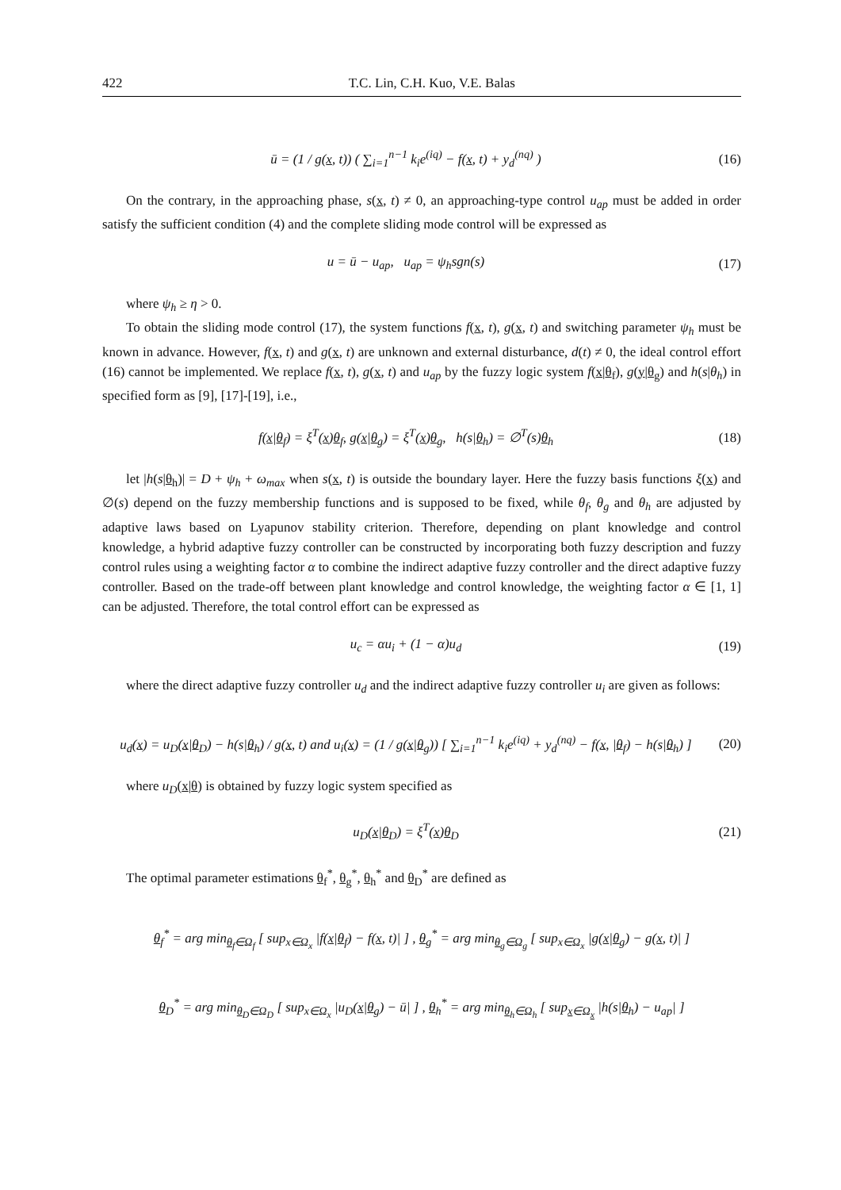422 T.C. Lin, C.H. Kuo, V.E. Balas
ū = (1 / g(x, t)) ( ∑<sub>i=1</sub><sup>n−1</sup> k<sub>i</sub>e<sup>(iq)</sup> − f(x, t) + y<sub>d</sub><sup>(nq)</sup> )
(16)
On the contrary, in the approaching phase, s(x, t) ≠ 0, an approaching-type control u<sub>ap</sub> must be added in order satisfy the sufficient condition (4) and the complete sliding mode control will be expressed as
u = ū − u<sub>ap</sub>, u<sub>ap</sub> = ψ<sub>h</sub>sgn(s)
(17)
where ψ<sub>h</sub> ≥ η > 0.
To obtain the sliding mode control (17), the system functions f(x, t), g(x, t) and switching parameter ψ<sub>h</sub> must be known in advance. However, f(x, t) and g(x, t) are unknown and external disturbance, d(t) ≠ 0, the ideal control effort (16) cannot be implemented. We replace f(x, t), g(x, t) and u<sub>ap</sub> by the fuzzy logic system f(x|θ<sub>f</sub>), g(y|θ<sub>g</sub>) and h(s|θ<sub>h</sub>) in specified form as [9], [17]-[19], i.e.,
f(x|θ<sub>f</sub>) = ξ<sup>T</sup>(x)θ<sub>f</sub>, g(x|θ<sub>g</sub>) = ξ<sup>T</sup>(x)θ<sub>g</sub>, h(s|θ<sub>h</sub>) = ∅<sup>T</sup>(s)θ<sub>h</sub>
(18)
let |h(s|θ<sub>h</sub>)| = D + ψ<sub>h</sub> + ω<sub>max</sub> when s(x, t) is outside the boundary layer. Here the fuzzy basis functions ξ(x) and ∅(s) depend on the fuzzy membership functions and is supposed to be fixed, while θ<sub>f</sub>, θ<sub>g</sub> and θ<sub>h</sub> are adjusted by adaptive laws based on Lyapunov stability criterion. Therefore, depending on plant knowledge and control knowledge, a hybrid adaptive fuzzy controller can be constructed by incorporating both fuzzy description and fuzzy control rules using a weighting factor α to combine the indirect adaptive fuzzy controller and the direct adaptive fuzzy controller. Based on the trade-off between plant knowledge and control knowledge, the weighting factor α ∈ [1, 1] can be adjusted. Therefore, the total control effort can be expressed as
u<sub>c</sub> = αu<sub>i</sub> + (1 − α)u<sub>d</sub>
(19)
where the direct adaptive fuzzy controller u<sub>d</sub> and the indirect adaptive fuzzy controller u<sub>i</sub> are given as follows:
u<sub>d</sub>(x) = u<sub>D</sub>(x|θ<sub>D</sub>) − h(s|θ<sub>h</sub>) / g(x, t) and u<sub>i</sub>(x) = (1 / g(x|θ<sub>g</sub>)) [ ∑<sub>i=1</sub><sup>n−1</sup> k<sub>i</sub>e<sup>(iq)</sup> + y<sub>d</sub><sup>(nq)</sup> − f(x, |θ<sub>f</sub>) − h(s|θ<sub>h</sub>) ]
(20)
where u<sub>D</sub>(x|θ) is obtained by fuzzy logic system specified as
u<sub>D</sub>(x|θ<sub>D</sub>) = ξ<sup>T</sup>(x)θ<sub>D</sub>
(21)
The optimal parameter estimations θ<sub>f</sub><sup>*</sup>, θ<sub>g</sub><sup>*</sup>, θ<sub>h</sub><sup>*</sup> and θ<sub>D</sub><sup>*</sup> are defined as
θ<sub>f</sub><sup>*</sup> = arg min<sub>θ<sub>f</sub>∈Ω<sub>f</sub></sub> [ sup<sub>x∈Ω<sub>x</sub></sub> |f(x|θ<sub>f</sub>) − f(x, t)| ] , θ<sub>g</sub><sup>*</sup> = arg min<sub>θ<sub>g</sub>∈Ω<sub>g</sub></sub> [ sup<sub>x∈Ω<sub>x</sub></sub> |g(x|θ<sub>g</sub>) − g(x, t)| ]
θ<sub>D</sub><sup>*</sup> = arg min<sub>θ<sub>D</sub>∈Ω<sub>D</sub></sub> [ sup<sub>x∈Ω<sub>x</sub></sub> |u<sub>D</sub>(x|θ<sub>g</sub>) − ū| ] , θ<sub>h</sub><sup>*</sup> = arg min<sub>θ<sub>h</sub>∈Ω<sub>h</sub></sub> [ sup<sub>x∈Ω<sub>x</sub></sub> |h(s|θ<sub>h</sub>) − u<sub>ap</sub>| ]